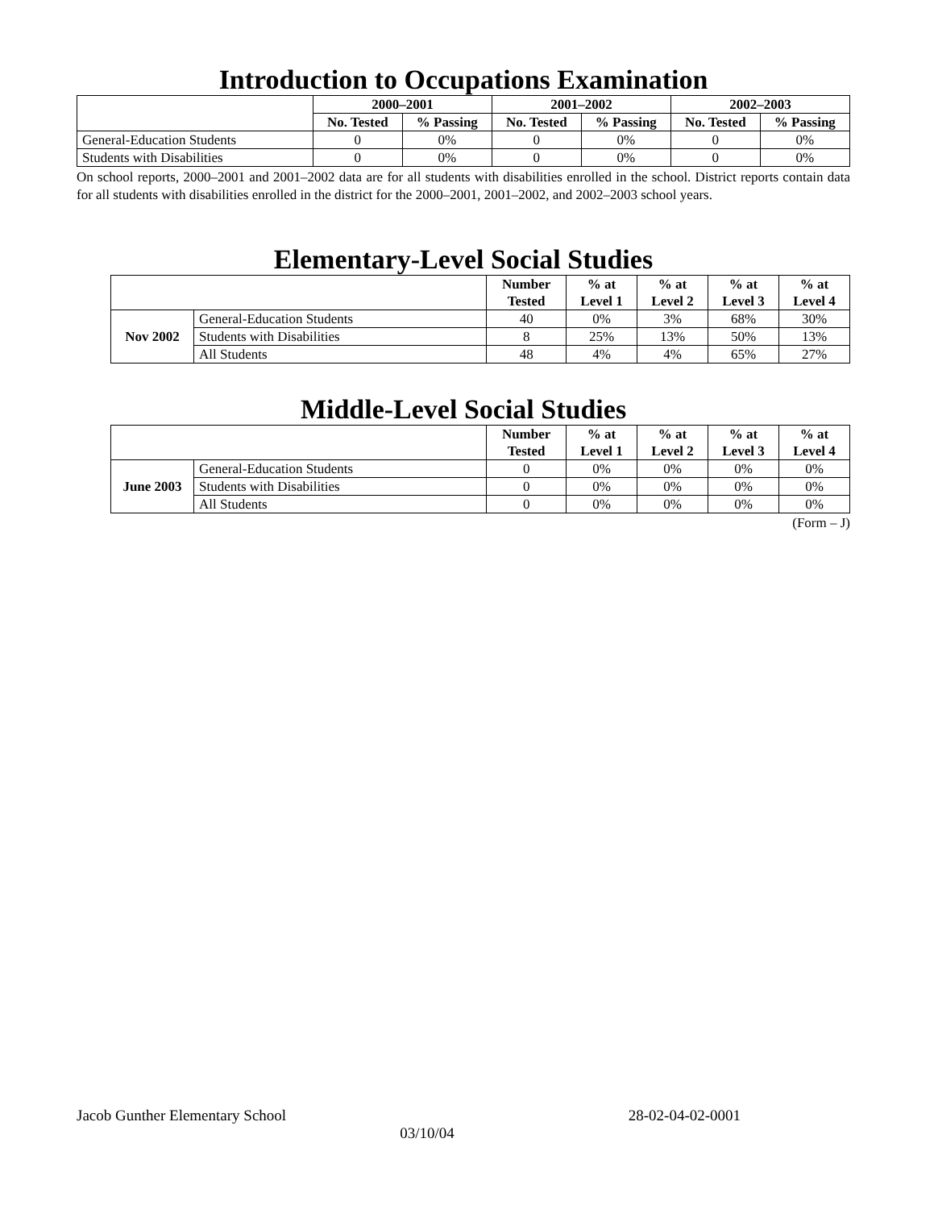Introduction to Occupations Examination
| | 2000–2001 | | 2001–2002 | | 2002–2003 | |
| --- | --- | --- | --- | --- | --- | --- |
| | No. Tested | % Passing | No. Tested | % Passing | No. Tested | % Passing |
| General-Education Students | 0 | 0% | 0 | 0% | 0 | 0% |
| Students with Disabilities | 0 | 0% | 0 | 0% | 0 | 0% |
On school reports, 2000–2001 and 2001–2002 data are for all students with disabilities enrolled in the school. District reports contain data for all students with disabilities enrolled in the district for the 2000–2001, 2001–2002, and 2002–2003 school years.
Elementary-Level Social Studies
| | | Number Tested | % at Level 1 | % at Level 2 | % at Level 3 | % at Level 4 |
| --- | --- | --- | --- | --- | --- | --- |
| Nov 2002 | General-Education Students | 40 | 0% | 3% | 68% | 30% |
| | Students with Disabilities | 8 | 25% | 13% | 50% | 13% |
| | All Students | 48 | 4% | 4% | 65% | 27% |
Middle-Level Social Studies
| | | Number Tested | % at Level 1 | % at Level 2 | % at Level 3 | % at Level 4 |
| --- | --- | --- | --- | --- | --- | --- |
| June 2003 | General-Education Students | 0 | 0% | 0% | 0% | 0% |
| | Students with Disabilities | 0 | 0% | 0% | 0% | 0% |
| | All Students | 0 | 0% | 0% | 0% | 0% |
(Form – J)
Jacob Gunther Elementary School 28-02-04-02-0001
03/10/04